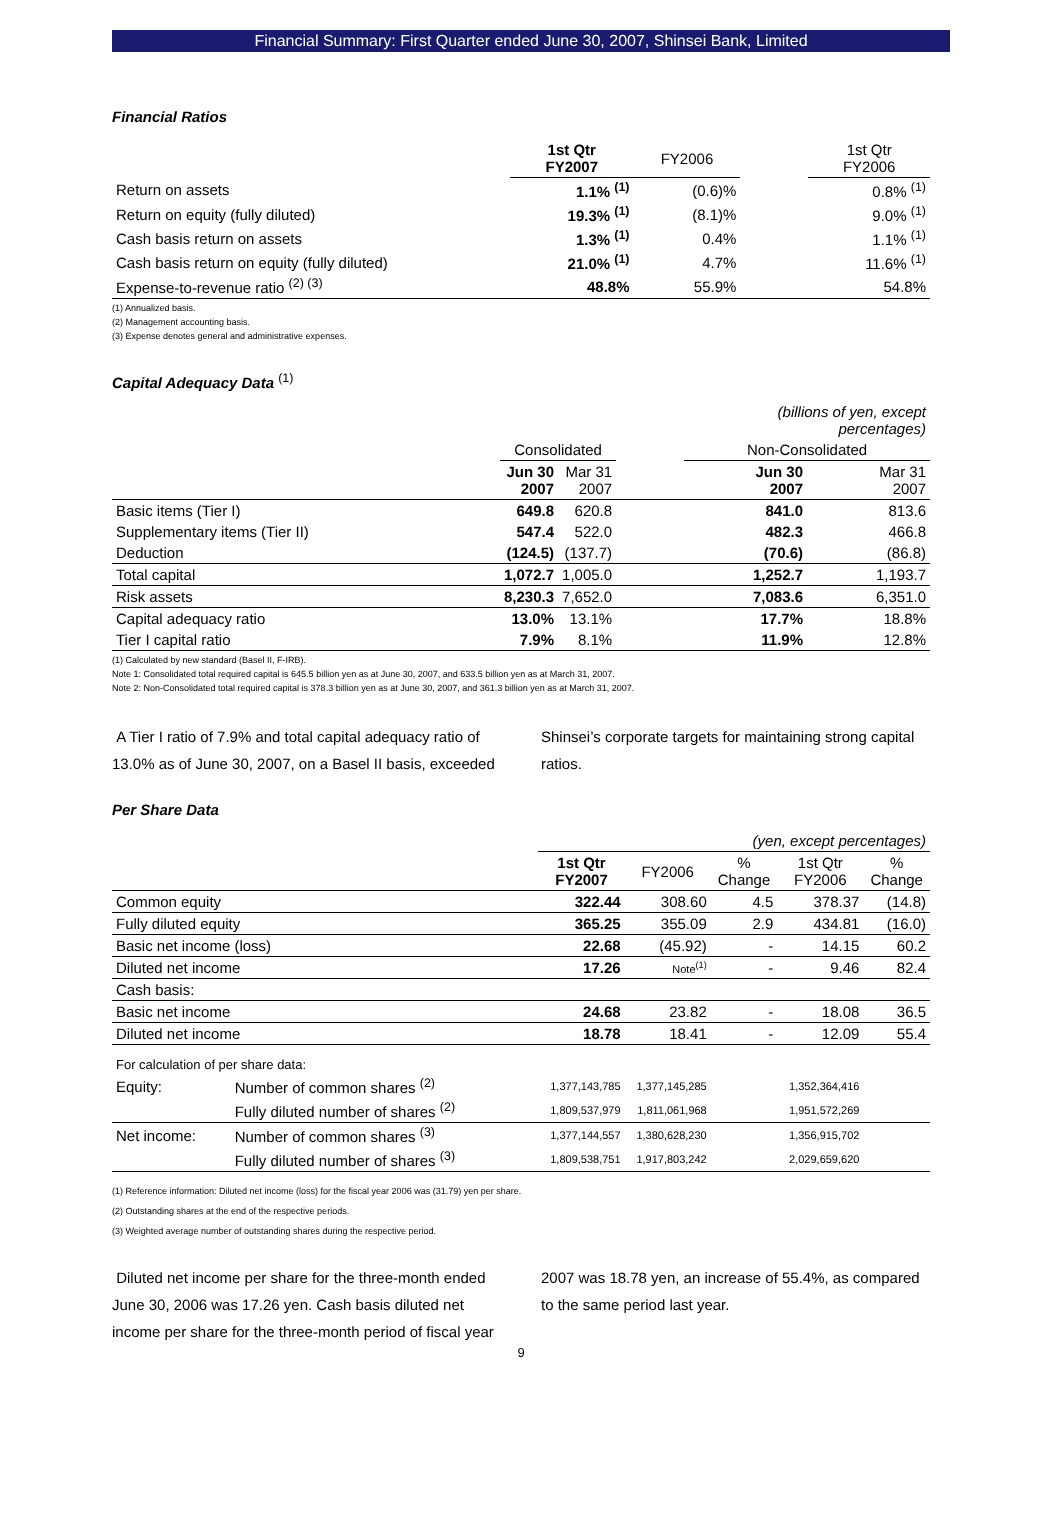Financial Summary: First Quarter ended June 30, 2007, Shinsei Bank, Limited
Financial Ratios
| | 1st Qtr FY2007 | FY2006 | | 1st Qtr FY2006 |
| Return on assets | 1.1% <sup>(1)</sup> | (0.6)% | | 0.8% <sup>(1)</sup> |
| Return on equity (fully diluted) | 19.3% <sup>(1)</sup> | (8.1)% | | 9.0% <sup>(1)</sup> |
| Cash basis return on assets | 1.3% <sup>(1)</sup> | 0.4% | | 1.1% <sup>(1)</sup> |
| Cash basis return on equity (fully diluted) | 21.0% <sup>(1)</sup> | 4.7% | | 11.6% <sup>(1)</sup> |
| Expense-to-revenue ratio <sup>(2) (3)</sup> | 48.8% | 55.9% | | 54.8% |
(1) Annualized basis.
(2) Management accounting basis.
(3) Expense denotes general and administrative expenses.
Capital Adequacy Data <sup>(1)</sup>
| | | | | (billions of yen, except percentages) | |
| | Consolidated | | | Non-Consolidated | |
| | Jun 30 2007 | Mar 31 2007 | | Jun 30 2007 | Mar 31 2007 |
| Basic items (Tier I) | 649.8 | 620.8 | | 841.0 | 813.6 |
| Supplementary items (Tier II) | 547.4 | 522.0 | | 482.3 | 466.8 |
| Deduction | (124.5) | (137.7) | | (70.6) | (86.8) |
| Total capital | 1,072.7 | 1,005.0 | | 1,252.7 | 1,193.7 |
| Risk assets | 8,230.3 | 7,652.0 | | 7,083.6 | 6,351.0 |
| Capital adequacy ratio | 13.0% | 13.1% | | 17.7% | 18.8% |
| Tier I capital ratio | 7.9% | 8.1% | | 11.9% | 12.8% |
(1) Calculated by new standard (Basel II, F-IRB).
Note 1: Consolidated total required capital is 645.5 billion yen as at June 30, 2007, and 633.5 billion yen as at March 31, 2007.
Note 2: Non-Consolidated total required capital is 378.3 billion yen as at June 30, 2007, and 361.3 billion yen as at March 31, 2007.
A Tier I ratio of 7.9% and total capital adequacy ratio of 13.0% as of June 30, 2007, on a Basel II basis, exceeded
Shinsei’s corporate targets for maintaining strong capital ratios.
Per Share Data
| | | (yen, except percentages) | | | | |
| | | 1st Qtr FY2007 | FY2006 | % Change | 1st Qtr FY2006 | % Change |
| Common equity | | 322.44 | 308.60 | 4.5 | 378.37 | (14.8) |
| Fully diluted equity | | 365.25 | 355.09 | 2.9 | 434.81 | (16.0) |
| Basic net income (loss) | | 22.68 | (45.92) | - | 14.15 | 60.2 |
| Diluted net income | | 17.26 | Note<sup>(1)</sup> | - | 9.46 | 82.4 |
| Cash basis: | | | | | | |
| Basic net income | | 24.68 | 23.82 | - | 18.08 | 36.5 |
| Diluted net income | | 18.78 | 18.41 | - | 12.09 | 55.4 |
| For calculation of per share data: | | | | | | |
| Equity: | Number of common shares <sup>(2)</sup> | 1,377,143,785 | 1,377,145,285 | | 1,352,364,416 | |
| | Fully diluted number of shares <sup>(2)</sup> | 1,809,537,979 | 1,811,061,968 | | 1,951,572,269 | |
| Net income: | Number of common shares <sup>(3)</sup> | 1,377,144,557 | 1,380,628,230 | | 1,356,915,702 | |
| | Fully diluted number of shares <sup>(3)</sup> | 1,809,538,751 | 1,917,803,242 | | 2,029,659,620 | |
(1) Reference information: Diluted net income (loss) for the fiscal year 2006 was (31.79) yen per share.
(2) Outstanding shares at the end of the respective periods.
(3) Weighted average number of outstanding shares during the respective period.
Diluted net income per share for the three-month ended June 30, 2006 was 17.26 yen. Cash basis diluted net income per share for the three-month period of fiscal year
2007 was 18.78 yen, an increase of 55.4%, as compared to the same period last year.
9